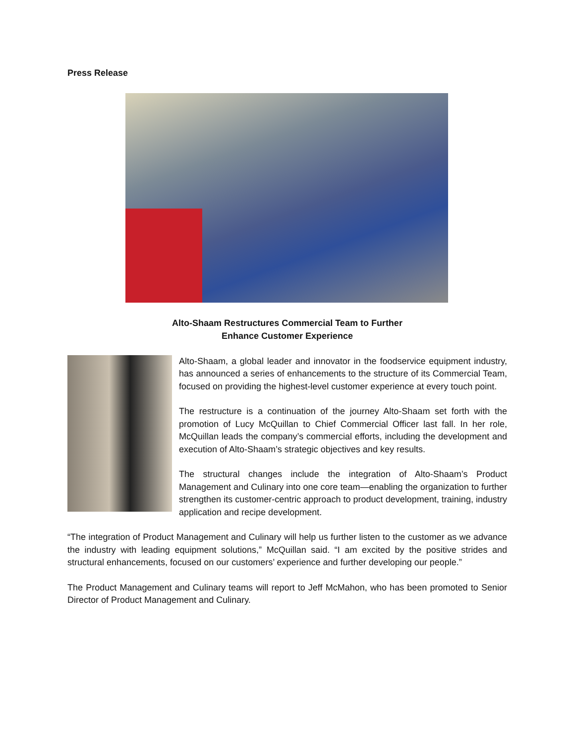Press Release
Alto-Shaam Restructures Commercial Team to Further
Enhance Customer Experience
Alto-Shaam, a global leader and innovator in the foodservice equipment industry, has announced a series of enhancements to the structure of its Commercial Team, focused on providing the highest-level customer experience at every touch point.
The restructure is a continuation of the journey Alto-Shaam set forth with the promotion of Lucy McQuillan to Chief Commercial Officer last fall. In her role, McQuillan leads the company’s commercial efforts, including the development and execution of Alto-Shaam’s strategic objectives and key results.
The structural changes include the integration of Alto-Shaam’s Product Management and Culinary into one core team—enabling the organization to further strengthen its customer-centric approach to product development, training, industry application and recipe development.
“The integration of Product Management and Culinary will help us further listen to the customer as we advance the industry with leading equipment solutions,” McQuillan said. “I am excited by the positive strides and structural enhancements, focused on our customers’ experience and further developing our people.”
The Product Management and Culinary teams will report to Jeff McMahon, who has been promoted to Senior Director of Product Management and Culinary.